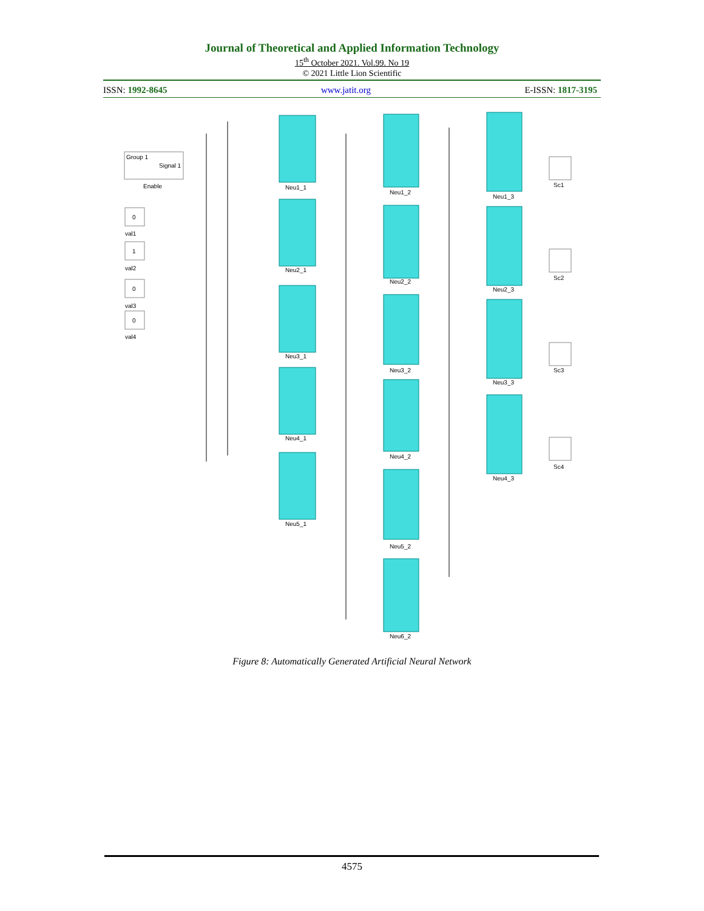Journal of Theoretical and Applied Information Technology
15<sup>th</sup> October 2021. Vol.99. No 19
© 2021 Little Lion Scientific
ISSN: 1992-8645 www.jatit.org E-ISSN: 1817-3195
Group 1
Signal 1
Enable
0
val1
1
val2
0
val3
0
val4
Neu1_1
Neu2_1
Neu3_1
Neu4_1
Neu5_1
Neu1_2
Neu2_2
Neu3_2
Neu4_2
Neu5_2
Neu6_2
Neu1_3
Neu2_3
Neu3_3
Neu4_3
Sc1
Sc2
Sc3
Sc4
Figure 8: Automatically Generated Artificial Neural Network
4575